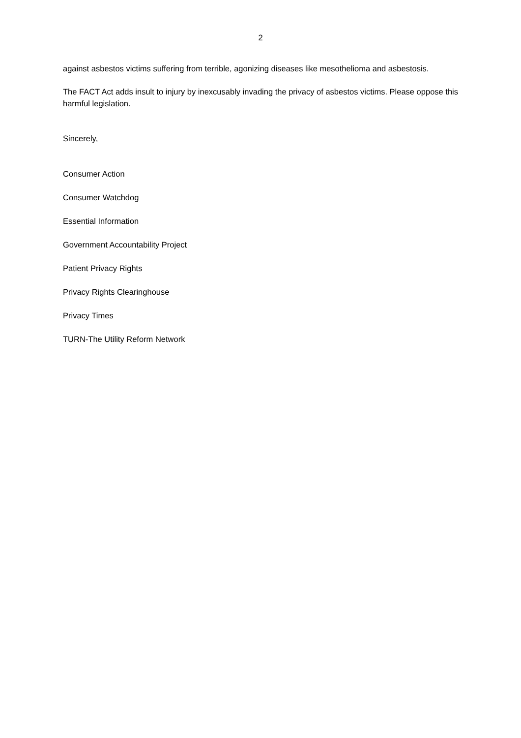2
against asbestos victims suffering from terrible, agonizing diseases like mesothelioma and asbestosis.
The FACT Act adds insult to injury by inexcusably invading the privacy of asbestos victims. Please oppose this harmful legislation.
Sincerely,
Consumer Action
Consumer Watchdog
Essential Information
Government Accountability Project
Patient Privacy Rights
Privacy Rights Clearinghouse
Privacy Times
TURN-The Utility Reform Network